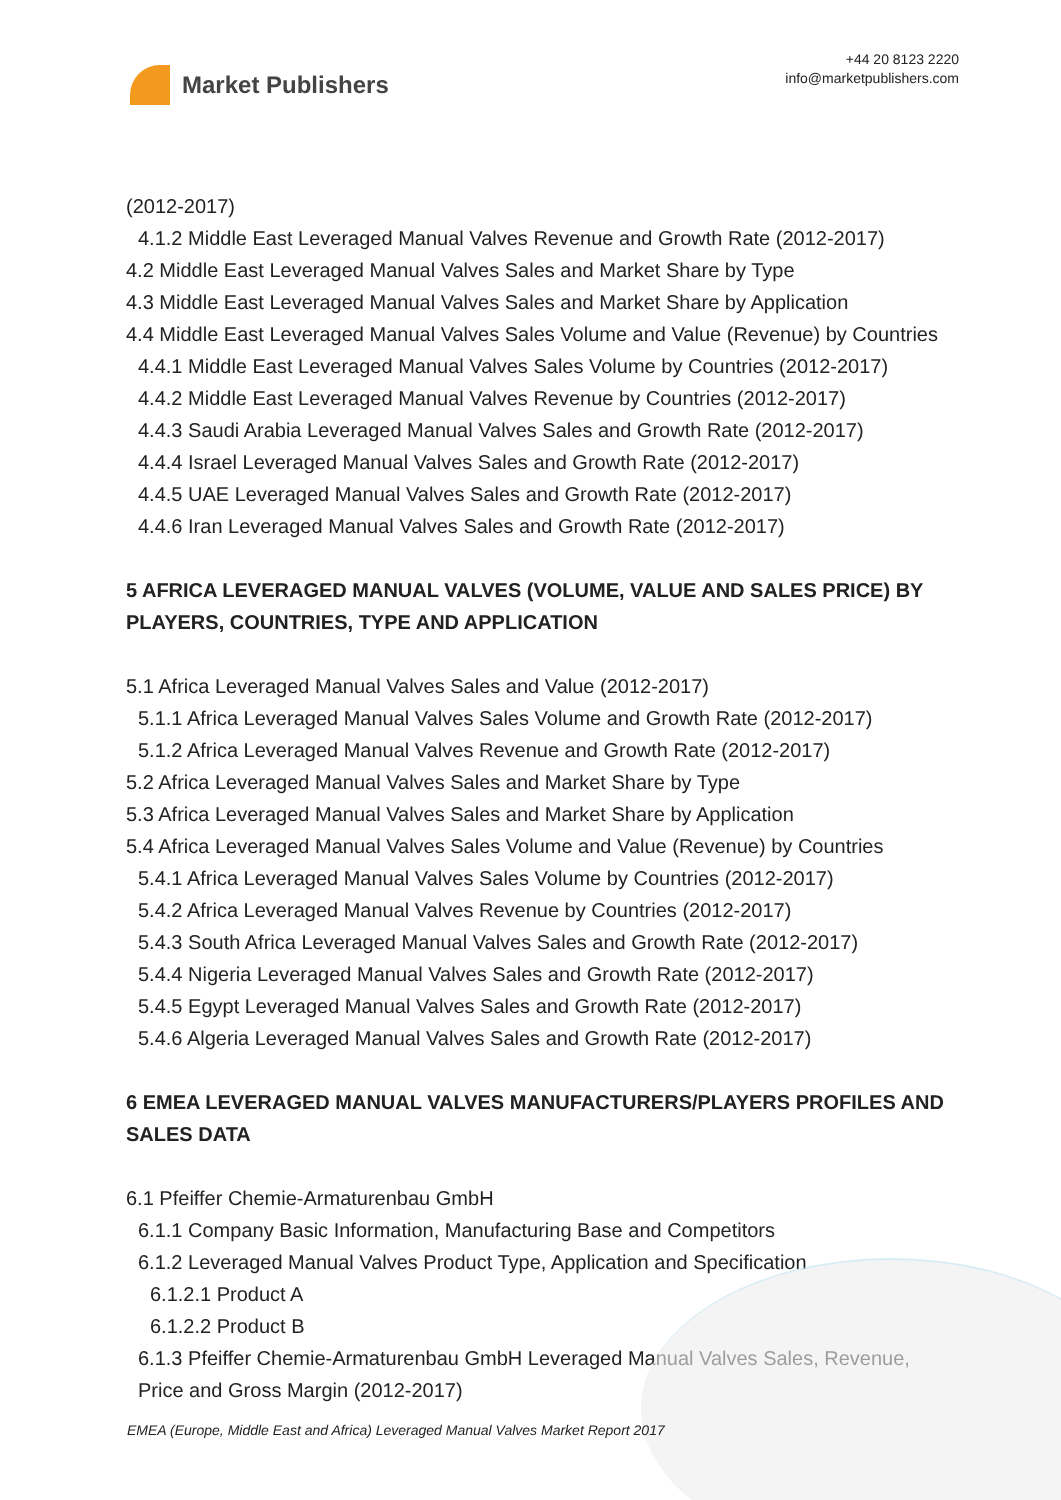Market Publishers
+44 20 8123 2220
info@marketpublishers.com
(2012-2017)
4.1.2 Middle East Leveraged Manual Valves Revenue and Growth Rate (2012-2017)
4.2 Middle East Leveraged Manual Valves Sales and Market Share by Type
4.3 Middle East Leveraged Manual Valves Sales and Market Share by Application
4.4 Middle East Leveraged Manual Valves Sales Volume and Value (Revenue) by Countries
4.4.1 Middle East Leveraged Manual Valves Sales Volume by Countries (2012-2017)
4.4.2 Middle East Leveraged Manual Valves Revenue by Countries (2012-2017)
4.4.3 Saudi Arabia Leveraged Manual Valves Sales and Growth Rate (2012-2017)
4.4.4 Israel Leveraged Manual Valves Sales and Growth Rate (2012-2017)
4.4.5 UAE Leveraged Manual Valves Sales and Growth Rate (2012-2017)
4.4.6 Iran Leveraged Manual Valves Sales and Growth Rate (2012-2017)
5 AFRICA LEVERAGED MANUAL VALVES (VOLUME, VALUE AND SALES PRICE) BY PLAYERS, COUNTRIES, TYPE AND APPLICATION
5.1 Africa Leveraged Manual Valves Sales and Value (2012-2017)
5.1.1 Africa Leveraged Manual Valves Sales Volume and Growth Rate (2012-2017)
5.1.2 Africa Leveraged Manual Valves Revenue and Growth Rate (2012-2017)
5.2 Africa Leveraged Manual Valves Sales and Market Share by Type
5.3 Africa Leveraged Manual Valves Sales and Market Share by Application
5.4 Africa Leveraged Manual Valves Sales Volume and Value (Revenue) by Countries
5.4.1 Africa Leveraged Manual Valves Sales Volume by Countries (2012-2017)
5.4.2 Africa Leveraged Manual Valves Revenue by Countries (2012-2017)
5.4.3 South Africa Leveraged Manual Valves Sales and Growth Rate (2012-2017)
5.4.4 Nigeria Leveraged Manual Valves Sales and Growth Rate (2012-2017)
5.4.5 Egypt Leveraged Manual Valves Sales and Growth Rate (2012-2017)
5.4.6 Algeria Leveraged Manual Valves Sales and Growth Rate (2012-2017)
6 EMEA LEVERAGED MANUAL VALVES MANUFACTURERS/PLAYERS PROFILES AND SALES DATA
6.1 Pfeiffer Chemie-Armaturenbau GmbH
6.1.1 Company Basic Information, Manufacturing Base and Competitors
6.1.2 Leveraged Manual Valves Product Type, Application and Specification
6.1.2.1 Product A
6.1.2.2 Product B
6.1.3 Pfeiffer Chemie-Armaturenbau GmbH Leveraged Manual Valves Sales, Revenue, Price and Gross Margin (2012-2017)
EMEA (Europe, Middle East and Africa) Leveraged Manual Valves Market Report 2017